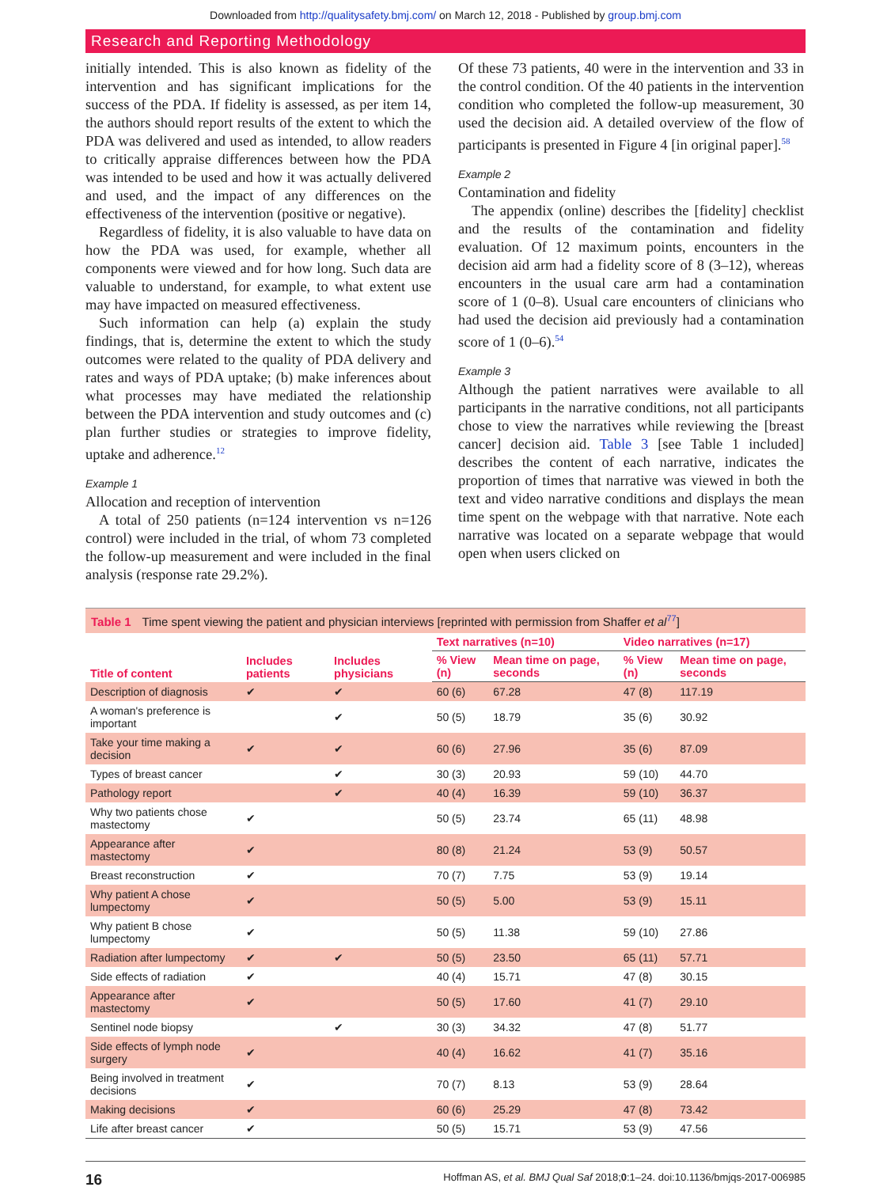Downloaded from http://qualitysafety.bmj.com/ on March 12, 2018 - Published by group.bmj.com
Research and Reporting Methodology
initially intended. This is also known as fidelity of the intervention and has significant implications for the success of the PDA. If fidelity is assessed, as per item 14, the authors should report results of the extent to which the PDA was delivered and used as intended, to allow readers to critically appraise differences between how the PDA was intended to be used and how it was actually delivered and used, and the impact of any differences on the effectiveness of the intervention (positive or negative).
Regardless of fidelity, it is also valuable to have data on how the PDA was used, for example, whether all components were viewed and for how long. Such data are valuable to understand, for example, to what extent use may have impacted on measured effectiveness.
Such information can help (a) explain the study findings, that is, determine the extent to which the study outcomes were related to the quality of PDA delivery and rates and ways of PDA uptake; (b) make inferences about what processes may have mediated the relationship between the PDA intervention and study outcomes and (c) plan further studies or strategies to improve fidelity, uptake and adherence.<sup>12</sup>
Example 1
Allocation and reception of intervention
A total of 250 patients (n=124 intervention vs n=126 control) were included in the trial, of whom 73 completed the follow-up measurement and were included in the final analysis (response rate 29.2%).
Of these 73 patients, 40 were in the intervention and 33 in the control condition. Of the 40 patients in the intervention condition who completed the follow-up measurement, 30 used the decision aid. A detailed overview of the flow of participants is presented in Figure 4 [in original paper].<sup>58</sup>
Example 2
Contamination and fidelity
The appendix (online) describes the [fidelity] checklist and the results of the contamination and fidelity evaluation. Of 12 maximum points, encounters in the decision aid arm had a fidelity score of 8 (3–12), whereas encounters in the usual care arm had a contamination score of 1 (0–8). Usual care encounters of clinicians who had used the decision aid previously had a contamination score of 1 (0–6).<sup>54</sup>
Example 3
Although the patient narratives were available to all participants in the narrative conditions, not all participants chose to view the narratives while reviewing the [breast cancer] decision aid. Table 3 [see Table 1 included] describes the content of each narrative, indicates the proportion of times that narrative was viewed in both the text and video narrative conditions and displays the mean time spent on the webpage with that narrative. Note each narrative was located on a separate webpage that would open when users clicked on
Table 1 Time spent viewing the patient and physician interviews [reprinted with permission from Shaffer et al<sup>77</sup>]
| Title of content | Includes patients | Includes physicians | Text narratives (n=10) | | Video narratives (n=17) | |
| --- | --- | --- | --- | --- | --- | --- |
| | | | % View (n) | Mean time on page, seconds | % View (n) | Mean time on page, seconds |
| Description of diagnosis | ✔ | ✔ | 60 (6) | 67.28 | 47 (8) | 117.19 |
| A woman's preference is important | | ✔ | 50 (5) | 18.79 | 35 (6) | 30.92 |
| Take your time making a decision | ✔ | ✔ | 60 (6) | 27.96 | 35 (6) | 87.09 |
| Types of breast cancer | | ✔ | 30 (3) | 20.93 | 59 (10) | 44.70 |
| Pathology report | | ✔ | 40 (4) | 16.39 | 59 (10) | 36.37 |
| Why two patients chose mastectomy | ✔ | | 50 (5) | 23.74 | 65 (11) | 48.98 |
| Appearance after mastectomy | ✔ | | 80 (8) | 21.24 | 53 (9) | 50.57 |
| Breast reconstruction | ✔ | | 70 (7) | 7.75 | 53 (9) | 19.14 |
| Why patient A chose lumpectomy | ✔ | | 50 (5) | 5.00 | 53 (9) | 15.11 |
| Why patient B chose lumpectomy | ✔ | | 50 (5) | 11.38 | 59 (10) | 27.86 |
| Radiation after lumpectomy | ✔ | ✔ | 50 (5) | 23.50 | 65 (11) | 57.71 |
| Side effects of radiation | ✔ | | 40 (4) | 15.71 | 47 (8) | 30.15 |
| Appearance after mastectomy | ✔ | | 50 (5) | 17.60 | 41 (7) | 29.10 |
| Sentinel node biopsy | | ✔ | 30 (3) | 34.32 | 47 (8) | 51.77 |
| Side effects of lymph node surgery | ✔ | | 40 (4) | 16.62 | 41 (7) | 35.16 |
| Being involved in treatment decisions | ✔ | | 70 (7) | 8.13 | 53 (9) | 28.64 |
| Making decisions | ✔ | | 60 (6) | 25.29 | 47 (8) | 73.42 |
| Life after breast cancer | ✔ | | 50 (5) | 15.71 | 53 (9) | 47.56 |
16 Hoffman AS, et al. BMJ Qual Saf 2018;0:1–24. doi:10.1136/bmjqs-2017-006985